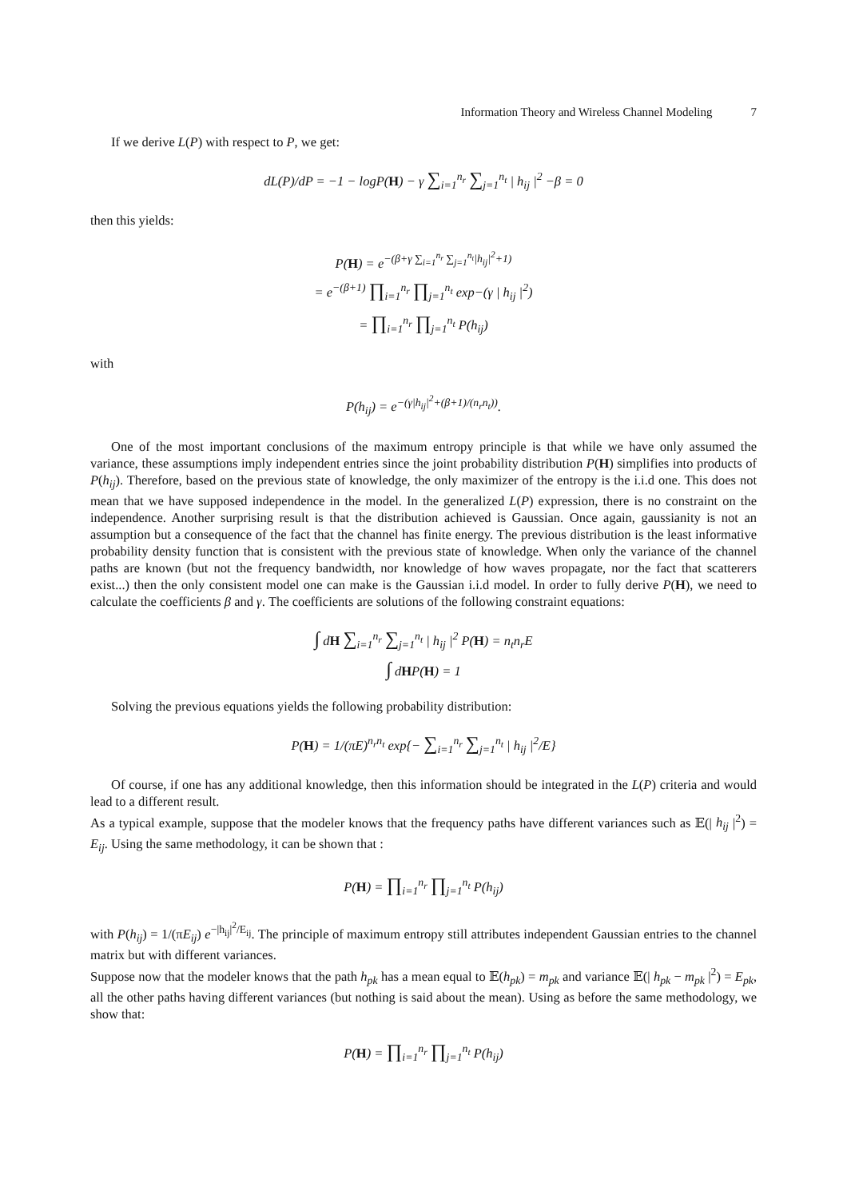Information Theory and Wireless Channel Modeling 7
If we derive L(P) with respect to P, we get:
dL(P)/dP = −1 − logP(H) − γ ∑<sub>i=1</sub><sup>n<sub>r</sub></sup> ∑<sub>j=1</sub><sup>n<sub>t</sub></sup> | h<sub>ij</sub> |<sup>2</sup> −β = 0
then this yields:
P(H) = e<sup>−(β+γ ∑<sub>i=1</sub><sup>n<sub>r</sub></sup> ∑<sub>j=1</sub><sup>n<sub>t</sub></sup>|h<sub>ij</sub>|<sup>2</sup>+1)</sup>
= e<sup>−(β+1)</sup> ∏<sub>i=1</sub><sup>n<sub>r</sub></sup> ∏<sub>j=1</sub><sup>n<sub>t</sub></sup> exp−(γ | h<sub>ij</sub> |<sup>2</sup>)
= ∏<sub>i=1</sub><sup>n<sub>r</sub></sup> ∏<sub>j=1</sub><sup>n<sub>t</sub></sup> P(h<sub>ij</sub>)
with
P(h<sub>ij</sub>) = e<sup>−(γ|h<sub>ij</sub>|<sup>2</sup>+(β+1)/(n<sub>r</sub>n<sub>t</sub>))</sup>.
One of the most important conclusions of the maximum entropy principle is that while we have only assumed the variance, these assumptions imply independent entries since the joint probability distribution P(H) simplifies into products of P(h<sub>ij</sub>). Therefore, based on the previous state of knowledge, the only maximizer of the entropy is the i.i.d one. This does not mean that we have supposed independence in the model. In the generalized L(P) expression, there is no constraint on the independence. Another surprising result is that the distribution achieved is Gaussian. Once again, gaussianity is not an assumption but a consequence of the fact that the channel has finite energy. The previous distribution is the least informative probability density function that is consistent with the previous state of knowledge. When only the variance of the channel paths are known (but not the frequency bandwidth, nor knowledge of how waves propagate, nor the fact that scatterers exist...) then the only consistent model one can make is the Gaussian i.i.d model. In order to fully derive P(H), we need to calculate the coefficients β and γ. The coefficients are solutions of the following constraint equations:
∫ dH ∑<sub>i=1</sub><sup>n<sub>r</sub></sup> ∑<sub>j=1</sub><sup>n<sub>t</sub></sup> | h<sub>ij</sub> |<sup>2</sup> P(H) = n<sub>t</sub>n<sub>r</sub>E
∫ dHP(H) = 1
Solving the previous equations yields the following probability distribution:
P(H) = 1/(πE)<sup>n<sub>r</sub>n<sub>t</sub></sup> exp{− ∑<sub>i=1</sub><sup>n<sub>r</sub></sup> ∑<sub>j=1</sub><sup>n<sub>t</sub></sup> | h<sub>ij</sub> |<sup>2</sup>/E}
Of course, if one has any additional knowledge, then this information should be integrated in the L(P) criteria and would lead to a different result.
As a typical example, suppose that the modeler knows that the frequency paths have different variances such as 𝔼(| h<sub>ij</sub> |<sup>2</sup>) = E<sub>ij</sub>. Using the same methodology, it can be shown that :
P(H) = ∏<sub>i=1</sub><sup>n<sub>r</sub></sup> ∏<sub>j=1</sub><sup>n<sub>t</sub></sup> P(h<sub>ij</sub>)
with P(h<sub>ij</sub>) = 1/(πE<sub>ij</sub>) e<sup>−|h<sub>ij</sub>|<sup>2</sup>/E<sub>ij</sub></sup>. The principle of maximum entropy still attributes independent Gaussian entries to the channel matrix but with different variances.
Suppose now that the modeler knows that the path h<sub>pk</sub> has a mean equal to 𝔼(h<sub>pk</sub>) = m<sub>pk</sub> and variance 𝔼(| h<sub>pk</sub> − m<sub>pk</sub> |<sup>2</sup>) = E<sub>pk</sub>, all the other paths having different variances (but nothing is said about the mean). Using as before the same methodology, we show that:
P(H) = ∏<sub>i=1</sub><sup>n<sub>r</sub></sup> ∏<sub>j=1</sub><sup>n<sub>t</sub></sup> P(h<sub>ij</sub>)